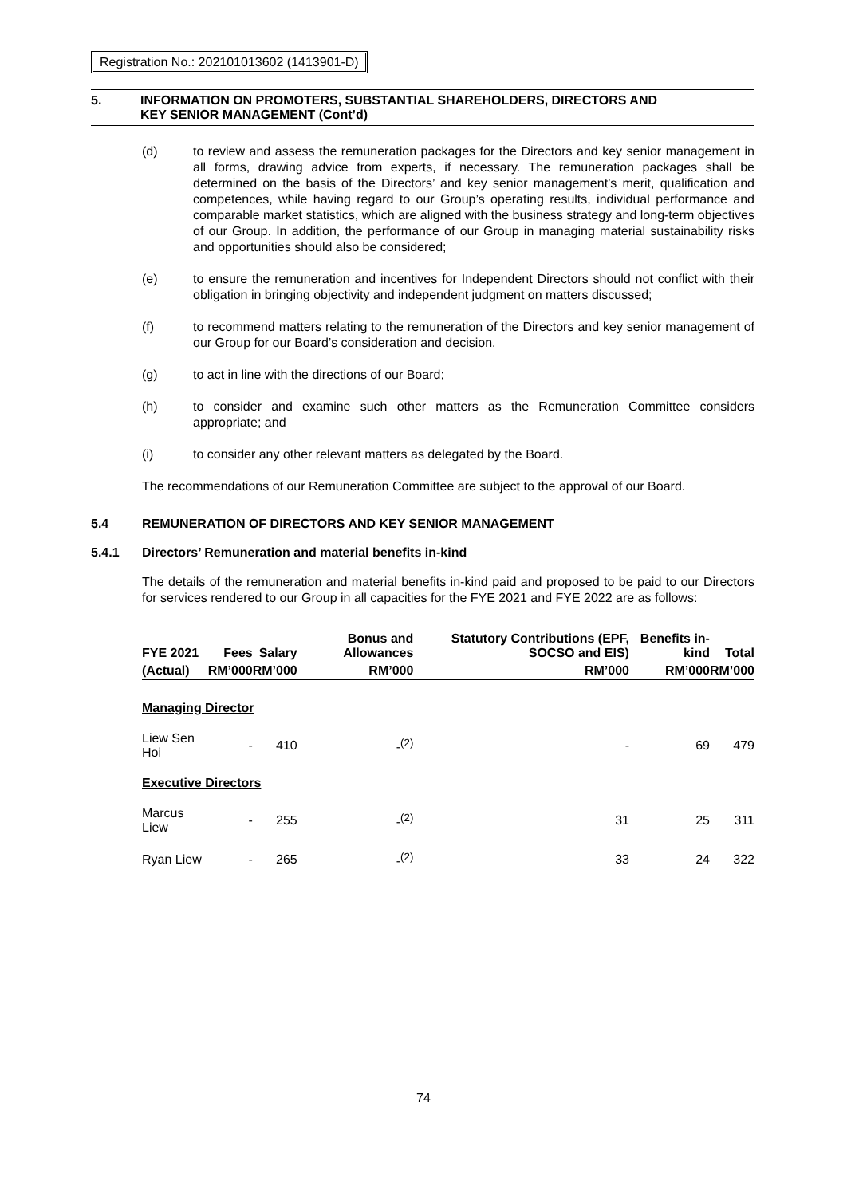Registration No.: 202101013602 (1413901-D)
5. INFORMATION ON PROMOTERS, SUBSTANTIAL SHAREHOLDERS, DIRECTORS AND
KEY SENIOR MANAGEMENT (Cont’d)
(d) to review and assess the remuneration packages for the Directors and key senior management in all forms, drawing advice from experts, if necessary. The remuneration packages shall be determined on the basis of the Directors’ and key senior management’s merit, qualification and competences, while having regard to our Group’s operating results, individual performance and comparable market statistics, which are aligned with the business strategy and long-term objectives of our Group. In addition, the performance of our Group in managing material sustainability risks and opportunities should also be considered;
(e) to ensure the remuneration and incentives for Independent Directors should not conflict with their obligation in bringing objectivity and independent judgment on matters discussed;
(f) to recommend matters relating to the remuneration of the Directors and key senior management of our Group for our Board’s consideration and decision.
(g) to act in line with the directions of our Board;
(h) to consider and examine such other matters as the Remuneration Committee considers appropriate; and
(i) to consider any other relevant matters as delegated by the Board.
The recommendations of our Remuneration Committee are subject to the approval of our Board.
5.4 REMUNERATION OF DIRECTORS AND KEY SENIOR MANAGEMENT
5.4.1 Directors’ Remuneration and material benefits in-kind
The details of the remuneration and material benefits in-kind paid and proposed to be paid to our Directors for services rendered to our Group in all capacities for the FYE 2021 and FYE 2022 are as follows:
| FYE 2021 | Fees | Salary | Bonus and Allowances | Statutory Contributions (EPF, SOCSO and EIS) | Benefits in-kind | Total |
| --- | --- | --- | --- | --- | --- | --- |
| (Actual) | RM’000 | RM’000 | RM’000 | RM’000 | RM’000 | RM’000 |
| Managing Director | | | | | | |
| Liew Sen Hoi | - | 410 | -<sup>(2)</sup> | - | 69 | 479 |
| Executive Directors | | | | | | |
| Marcus Liew | - | 255 | -<sup>(2)</sup> | 31 | 25 | 311 |
| Ryan Liew | - | 265 | -<sup>(2)</sup> | 33 | 24 | 322 |
74